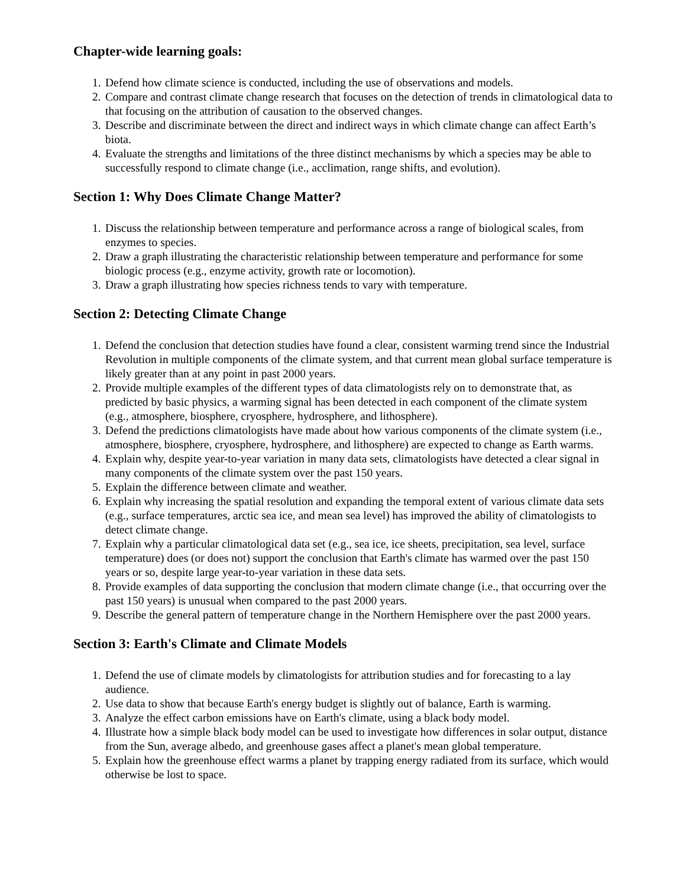Chapter-wide learning goals:
1. Defend how climate science is conducted, including the use of observations and models.
2. Compare and contrast climate change research that focuses on the detection of trends in climatological data to that focusing on the attribution of causation to the observed changes.
3. Describe and discriminate between the direct and indirect ways in which climate change can affect Earth’s biota.
4. Evaluate the strengths and limitations of the three distinct mechanisms by which a species may be able to successfully respond to climate change (i.e., acclimation, range shifts, and evolution).
Section 1: Why Does Climate Change Matter?
1. Discuss the relationship between temperature and performance across a range of biological scales, from enzymes to species.
2. Draw a graph illustrating the characteristic relationship between temperature and performance for some biologic process (e.g., enzyme activity, growth rate or locomotion).
3. Draw a graph illustrating how species richness tends to vary with temperature.
Section 2: Detecting Climate Change
1. Defend the conclusion that detection studies have found a clear, consistent warming trend since the Industrial Revolution in multiple components of the climate system, and that current mean global surface temperature is likely greater than at any point in past 2000 years.
2. Provide multiple examples of the different types of data climatologists rely on to demonstrate that, as predicted by basic physics, a warming signal has been detected in each component of the climate system (e.g., atmosphere, biosphere, cryosphere, hydrosphere, and lithosphere).
3. Defend the predictions climatologists have made about how various components of the climate system (i.e., atmosphere, biosphere, cryosphere, hydrosphere, and lithosphere) are expected to change as Earth warms.
4. Explain why, despite year-to-year variation in many data sets, climatologists have detected a clear signal in many components of the climate system over the past 150 years.
5. Explain the difference between climate and weather.
6. Explain why increasing the spatial resolution and expanding the temporal extent of various climate data sets (e.g., surface temperatures, arctic sea ice, and mean sea level) has improved the ability of climatologists to detect climate change.
7. Explain why a particular climatological data set (e.g., sea ice, ice sheets, precipitation, sea level, surface temperature) does (or does not) support the conclusion that Earth's climate has warmed over the past 150 years or so, despite large year-to-year variation in these data sets.
8. Provide examples of data supporting the conclusion that modern climate change (i.e., that occurring over the past 150 years) is unusual when compared to the past 2000 years.
9. Describe the general pattern of temperature change in the Northern Hemisphere over the past 2000 years.
Section 3: Earth's Climate and Climate Models
1. Defend the use of climate models by climatologists for attribution studies and for forecasting to a lay audience.
2. Use data to show that because Earth's energy budget is slightly out of balance, Earth is warming.
3. Analyze the effect carbon emissions have on Earth's climate, using a black body model.
4. Illustrate how a simple black body model can be used to investigate how differences in solar output, distance from the Sun, average albedo, and greenhouse gases affect a planet's mean global temperature.
5. Explain how the greenhouse effect warms a planet by trapping energy radiated from its surface, which would otherwise be lost to space.